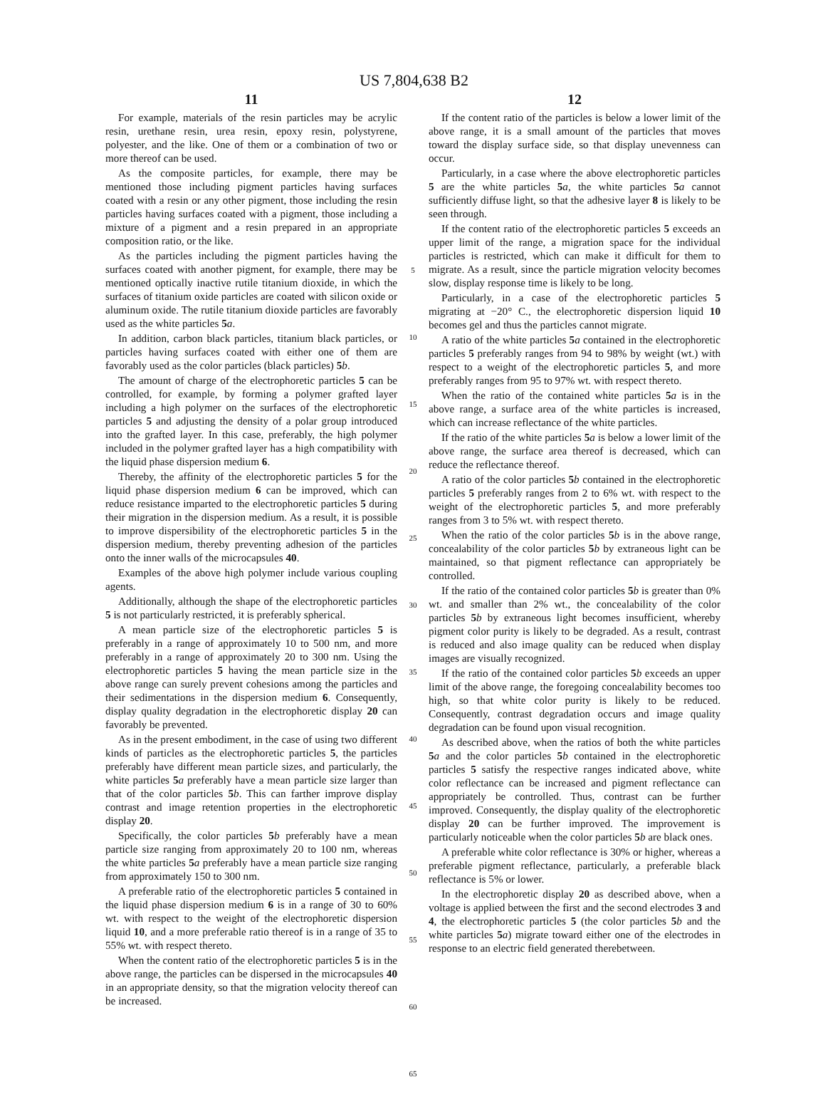US 7,804,638 B2
11
For example, materials of the resin particles may be acrylic resin, urethane resin, urea resin, epoxy resin, polystyrene, polyester, and the like. One of them or a combination of two or more thereof can be used.
As the composite particles, for example, there may be mentioned those including pigment particles having surfaces coated with a resin or any other pigment, those including the resin particles having surfaces coated with a pigment, those including a mixture of a pigment and a resin prepared in an appropriate composition ratio, or the like.
As the particles including the pigment particles having the surfaces coated with another pigment, for example, there may be mentioned optically inactive rutile titanium dioxide, in which the surfaces of titanium oxide particles are coated with silicon oxide or aluminum oxide. The rutile titanium dioxide particles are favorably used as the white particles 5 a.
In addition, carbon black particles, titanium black particles, or particles having surfaces coated with either one of them are favorably used as the color particles (black particles) 5 b.
The amount of charge of the electrophoretic particles 5 can be controlled, for example, by forming a polymer grafted layer including a high polymer on the surfaces of the electrophoretic particles 5 and adjusting the density of a polar group introduced into the grafted layer. In this case, preferably, the high polymer included in the polymer grafted layer has a high compatibility with the liquid phase dispersion medium 6.
Thereby, the affinity of the electrophoretic particles 5 for the liquid phase dispersion medium 6 can be improved, which can reduce resistance imparted to the electrophoretic particles 5 during their migration in the dispersion medium. As a result, it is possible to improve dispersibility of the electrophoretic particles 5 in the dispersion medium, thereby preventing adhesion of the particles onto the inner walls of the microcapsules 40.
Examples of the above high polymer include various coupling agents.
Additionally, although the shape of the electrophoretic particles 5 is not particularly restricted, it is preferably spherical.
A mean particle size of the electrophoretic particles 5 is preferably in a range of approximately 10 to 500 nm, and more preferably in a range of approximately 20 to 300 nm. Using the electrophoretic particles 5 having the mean particle size in the above range can surely prevent cohesions among the particles and their sedimentations in the dispersion medium 6. Consequently, display quality degradation in the electrophoretic display 20 can favorably be prevented.
As in the present embodiment, in the case of using two different kinds of particles as the electrophoretic particles 5, the particles preferably have different mean particle sizes, and particularly, the white particles 5 a preferably have a mean particle size larger than that of the color particles 5 b. This can farther improve display contrast and image retention properties in the electrophoretic display 20.
Specifically, the color particles 5 b preferably have a mean particle size ranging from approximately 20 to 100 nm, whereas the white particles 5 a preferably have a mean particle size ranging from approximately 150 to 300 nm.
A preferable ratio of the electrophoretic particles 5 contained in the liquid phase dispersion medium 6 is in a range of 30 to 60% wt. with respect to the weight of the electrophoretic dispersion liquid 10, and a more preferable ratio thereof is in a range of 35 to 55% wt. with respect thereto.
When the content ratio of the electrophoretic particles 5 is in the above range, the particles can be dispersed in the microcapsules 40 in an appropriate density, so that the migration velocity thereof can be increased.
5
10
15
20
25
30
35
40
45
50
55
60
65
12
If the content ratio of the particles is below a lower limit of the above range, it is a small amount of the particles that moves toward the display surface side, so that display unevenness can occur.
Particularly, in a case where the above electrophoretic particles 5 are the white particles 5 a, the white particles 5 a cannot sufficiently diffuse light, so that the adhesive layer 8 is likely to be seen through.
If the content ratio of the electrophoretic particles 5 exceeds an upper limit of the range, a migration space for the individual particles is restricted, which can make it difficult for them to migrate. As a result, since the particle migration velocity becomes slow, display response time is likely to be long.
Particularly, in a case of the electrophoretic particles 5 migrating at −20° C., the electrophoretic dispersion liquid 10 becomes gel and thus the particles cannot migrate.
A ratio of the white particles 5 a contained in the electrophoretic particles 5 preferably ranges from 94 to 98% by weight (wt.) with respect to a weight of the electrophoretic particles 5, and more preferably ranges from 95 to 97% wt. with respect thereto.
When the ratio of the contained white particles 5 a is in the above range, a surface area of the white particles is increased, which can increase reflectance of the white particles.
If the ratio of the white particles 5 a is below a lower limit of the above range, the surface area thereof is decreased, which can reduce the reflectance thereof.
A ratio of the color particles 5 b contained in the electrophoretic particles 5 preferably ranges from 2 to 6% wt. with respect to the weight of the electrophoretic particles 5, and more preferably ranges from 3 to 5% wt. with respect thereto.
When the ratio of the color particles 5 b is in the above range, concealability of the color particles 5 b by extraneous light can be maintained, so that pigment reflectance can appropriately be controlled.
If the ratio of the contained color particles 5 b is greater than 0% wt. and smaller than 2% wt., the concealability of the color particles 5 b by extraneous light becomes insufficient, whereby pigment color purity is likely to be degraded. As a result, contrast is reduced and also image quality can be reduced when display images are visually recognized.
If the ratio of the contained color particles 5 b exceeds an upper limit of the above range, the foregoing concealability becomes too high, so that white color purity is likely to be reduced. Consequently, contrast degradation occurs and image quality degradation can be found upon visual recognition.
As described above, when the ratios of both the white particles 5 a and the color particles 5 b contained in the electrophoretic particles 5 satisfy the respective ranges indicated above, white color reflectance can be increased and pigment reflectance can appropriately be controlled. Thus, contrast can be further improved. Consequently, the display quality of the electrophoretic display 20 can be further improved. The improvement is particularly noticeable when the color particles 5 b are black ones.
A preferable white color reflectance is 30% or higher, whereas a preferable pigment reflectance, particularly, a preferable black reflectance is 5% or lower.
In the electrophoretic display 20 as described above, when a voltage is applied between the first and the second electrodes 3 and 4, the electrophoretic particles 5 (the color particles 5 b and the white particles 5 a) migrate toward either one of the electrodes in response to an electric field generated therebetween.